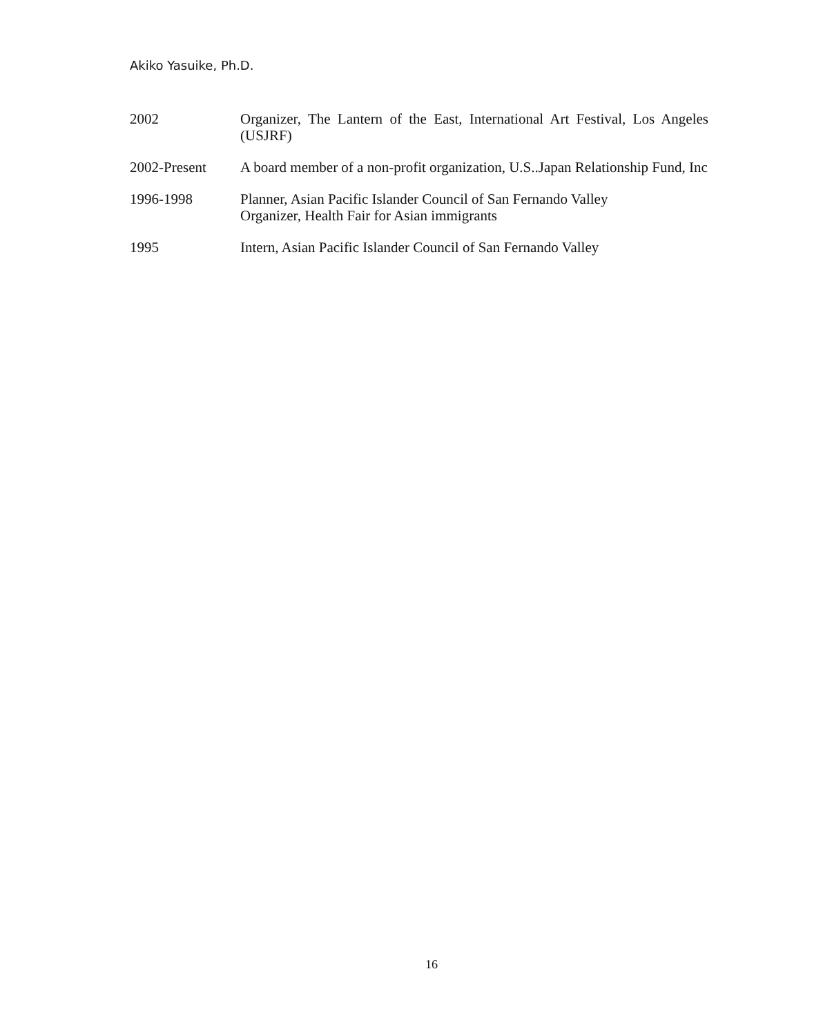Akiko Yasuike, Ph.D.
2002 Organizer, The Lantern of the East, International Art Festival, Los Angeles (USJRF)
2002-Present A board member of a non-profit organization, U.S..Japan Relationship Fund, Inc
1996-1998 Planner, Asian Pacific Islander Council of San Fernando Valley
Organizer, Health Fair for Asian immigrants
1995 Intern, Asian Pacific Islander Council of San Fernando Valley
16